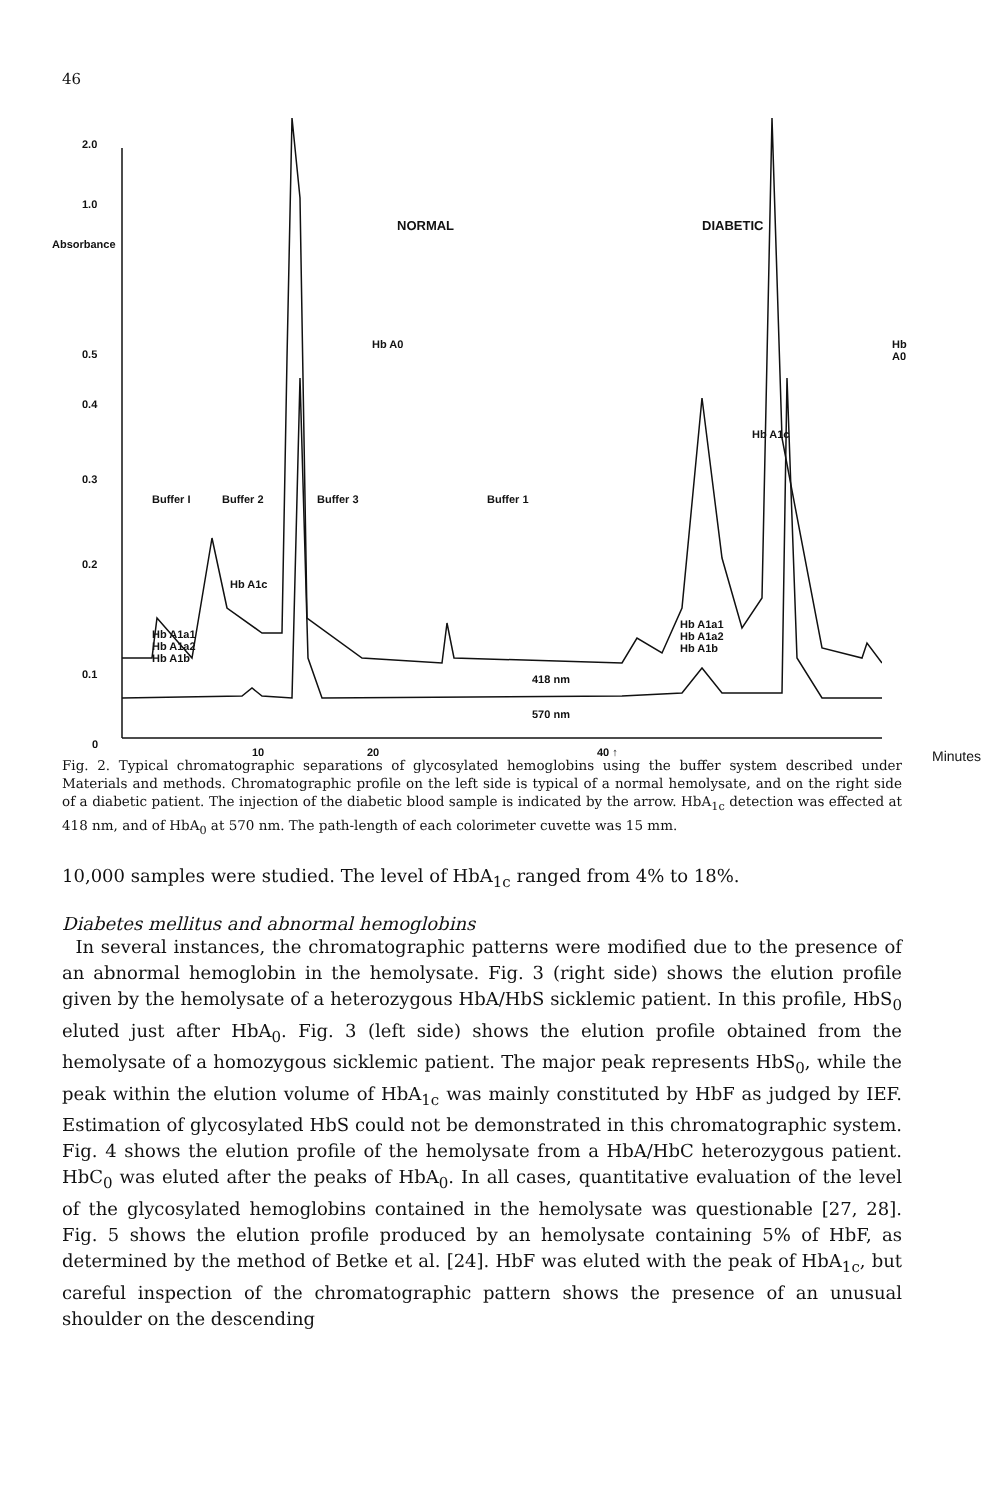46
2.0
1.0
Absorbance
0.5
0.4
0.3
0.2
0.1
0
NORMAL DIABETIC
Hb A0 Hb A0
Hb A1c
Buffer I Buffer 2 Buffer 3 Buffer 1
Hb A1c
Hb A1a1
Hb A1a2
Hb A1b
Hb A1a1
Hb A1a2
Hb A1b
418 nm
570 nm
10 20 40 ↑ Minutes
Fig. 2. Typical chromatographic separations of glycosylated hemoglobins using the buffer system described under Materials and methods. Chromatographic profile on the left side is typical of a normal hemolysate, and on the right side of a diabetic patient. The injection of the diabetic blood sample is indicated by the arrow. HbA<sub>1c</sub> detection was effected at 418 nm, and of HbA<sub>0</sub> at 570 nm. The path-length of each colorimeter cuvette was 15 mm.
10,000 samples were studied. The level of HbA<sub>1c</sub> ranged from 4% to 18%.
Diabetes mellitus and abnormal hemoglobins
In several instances, the chromatographic patterns were modified due to the presence of an abnormal hemoglobin in the hemolysate. Fig. 3 (right side) shows the elution profile given by the hemolysate of a heterozygous HbA/HbS sicklemic patient. In this profile, HbS<sub>0</sub> eluted just after HbA<sub>0</sub>. Fig. 3 (left side) shows the elution profile obtained from the hemolysate of a homozygous sicklemic patient. The major peak represents HbS<sub>0</sub>, while the peak within the elution volume of HbA<sub>1c</sub> was mainly constituted by HbF as judged by IEF. Estimation of glycosylated HbS could not be demonstrated in this chromatographic system. Fig. 4 shows the elution profile of the hemolysate from a HbA/HbC heterozygous patient. HbC<sub>0</sub> was eluted after the peaks of HbA<sub>0</sub>. In all cases, quantitative evaluation of the level of the glycosylated hemoglobins contained in the hemolysate was questionable [27, 28]. Fig. 5 shows the elution profile produced by an hemolysate containing 5% of HbF, as determined by the method of Betke et al. [24]. HbF was eluted with the peak of HbA<sub>1c</sub>, but careful inspection of the chromatographic pattern shows the presence of an unusual shoulder on the descending